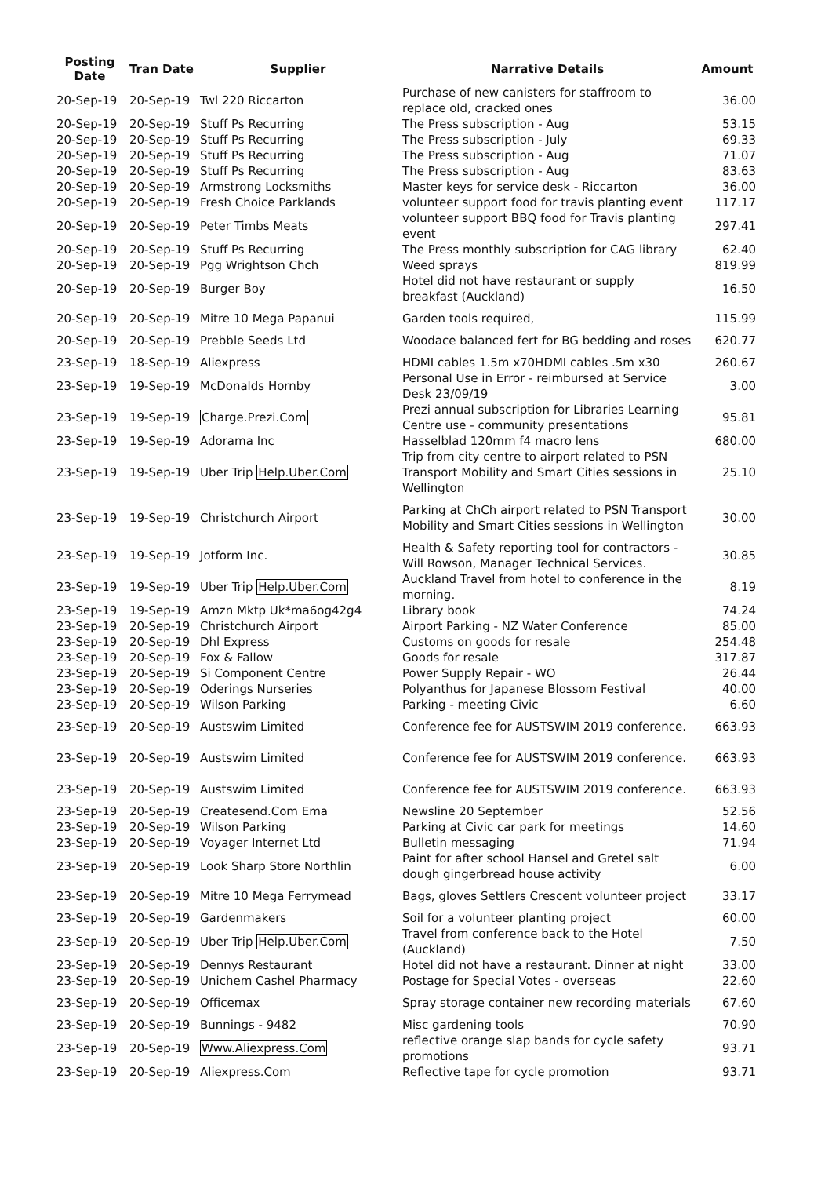| Posting Date | Tran Date | Supplier | Narrative Details | Amount |
| --- | --- | --- | --- | --- |
| 20-Sep-19 | 20-Sep-19 | Twl 220 Riccarton | Purchase of new canisters for staffroom to replace old, cracked ones | 36.00 |
| 20-Sep-19 | 20-Sep-19 | Stuff Ps Recurring | The Press subscription - Aug | 53.15 |
| 20-Sep-19 | 20-Sep-19 | Stuff Ps Recurring | The Press subscription - July | 69.33 |
| 20-Sep-19 | 20-Sep-19 | Stuff Ps Recurring | The Press subscription - Aug | 71.07 |
| 20-Sep-19 | 20-Sep-19 | Stuff Ps Recurring | The Press subscription - Aug | 83.63 |
| 20-Sep-19 | 20-Sep-19 | Armstrong Locksmiths | Master keys for service desk - Riccarton | 36.00 |
| 20-Sep-19 | 20-Sep-19 | Fresh Choice Parklands | volunteer support food for travis planting event | 117.17 |
| 20-Sep-19 | 20-Sep-19 | Peter Timbs Meats | volunteer support BBQ food for Travis planting event | 297.41 |
| 20-Sep-19 | 20-Sep-19 | Stuff Ps Recurring | The Press monthly subscription for CAG library | 62.40 |
| 20-Sep-19 | 20-Sep-19 | Pgg Wrightson Chch | Weed sprays | 819.99 |
| 20-Sep-19 | 20-Sep-19 | Burger Boy | Hotel did not have restaurant or supply breakfast (Auckland) | 16.50 |
| 20-Sep-19 | 20-Sep-19 | Mitre 10 Mega Papanui | Garden tools required, | 115.99 |
| 20-Sep-19 | 20-Sep-19 | Prebble Seeds Ltd | Woodace balanced fert for BG bedding and roses | 620.77 |
| 23-Sep-19 | 18-Sep-19 | Aliexpress | HDMI cables 1.5m x70HDMI cables .5m x30 | 260.67 |
| 23-Sep-19 | 19-Sep-19 | McDonalds Hornby | Personal Use in Error - reimbursed at Service Desk 23/09/19 | 3.00 |
| 23-Sep-19 | 19-Sep-19 | Charge.Prezi.Com | Prezi annual subscription for Libraries Learning Centre use - community presentations | 95.81 |
| 23-Sep-19 | 19-Sep-19 | Adorama Inc | Hasselblad 120mm f4 macro lens | 680.00 |
| 23-Sep-19 | 19-Sep-19 | Uber Trip Help.Uber.Com | Trip from city centre to airport related to PSN Transport Mobility and Smart Cities sessions in Wellington | 25.10 |
| 23-Sep-19 | 19-Sep-19 | Christchurch Airport | Parking at ChCh airport related to PSN Transport Mobility and Smart Cities sessions in Wellington | 30.00 |
| 23-Sep-19 | 19-Sep-19 | Jotform Inc. | Health & Safety reporting tool for contractors - Will Rowson, Manager Technical Services. | 30.85 |
| 23-Sep-19 | 19-Sep-19 | Uber Trip Help.Uber.Com | Auckland Travel from hotel to conference in the morning. | 8.19 |
| 23-Sep-19 | 19-Sep-19 | Amzn Mktp Uk*ma6og42g4 | Library book | 74.24 |
| 23-Sep-19 | 20-Sep-19 | Christchurch Airport | Airport Parking - NZ Water Conference | 85.00 |
| 23-Sep-19 | 20-Sep-19 | Dhl Express | Customs on goods for resale | 254.48 |
| 23-Sep-19 | 20-Sep-19 | Fox & Fallow | Goods for resale | 317.87 |
| 23-Sep-19 | 20-Sep-19 | Si Component Centre | Power Supply Repair - WO | 26.44 |
| 23-Sep-19 | 20-Sep-19 | Oderings Nurseries | Polyanthus for Japanese Blossom Festival | 40.00 |
| 23-Sep-19 | 20-Sep-19 | Wilson Parking | Parking - meeting Civic | 6.60 |
| 23-Sep-19 | 20-Sep-19 | Austswim Limited | Conference fee for AUSTSWIM 2019 conference. | 663.93 |
| 23-Sep-19 | 20-Sep-19 | Austswim Limited | Conference fee for AUSTSWIM 2019 conference. | 663.93 |
| 23-Sep-19 | 20-Sep-19 | Austswim Limited | Conference fee for AUSTSWIM 2019 conference. | 663.93 |
| 23-Sep-19 | 20-Sep-19 | Createsend.Com Ema | Newsline 20 September | 52.56 |
| 23-Sep-19 | 20-Sep-19 | Wilson Parking | Parking at Civic car park for meetings | 14.60 |
| 23-Sep-19 | 20-Sep-19 | Voyager Internet Ltd | Bulletin messaging | 71.94 |
| 23-Sep-19 | 20-Sep-19 | Look Sharp Store Northlin | Paint for after school Hansel and Gretel salt dough gingerbread house activity | 6.00 |
| 23-Sep-19 | 20-Sep-19 | Mitre 10 Mega Ferrymead | Bags, gloves Settlers Crescent volunteer project | 33.17 |
| 23-Sep-19 | 20-Sep-19 | Gardenmakers | Soil for a volunteer planting project | 60.00 |
| 23-Sep-19 | 20-Sep-19 | Uber Trip Help.Uber.Com | Travel from conference back to the Hotel (Auckland) | 7.50 |
| 23-Sep-19 | 20-Sep-19 | Dennys Restaurant | Hotel did not have a restaurant. Dinner at night | 33.00 |
| 23-Sep-19 | 20-Sep-19 | Unichem Cashel Pharmacy | Postage for Special Votes - overseas | 22.60 |
| 23-Sep-19 | 20-Sep-19 | Officemax | Spray storage container new recording materials | 67.60 |
| 23-Sep-19 | 20-Sep-19 | Bunnings - 9482 | Misc gardening tools | 70.90 |
| 23-Sep-19 | 20-Sep-19 | Www.Aliexpress.Com | reflective orange slap bands for cycle safety promotions | 93.71 |
| 23-Sep-19 | 20-Sep-19 | Aliexpress.Com | Reflective tape for cycle promotion | 93.71 |